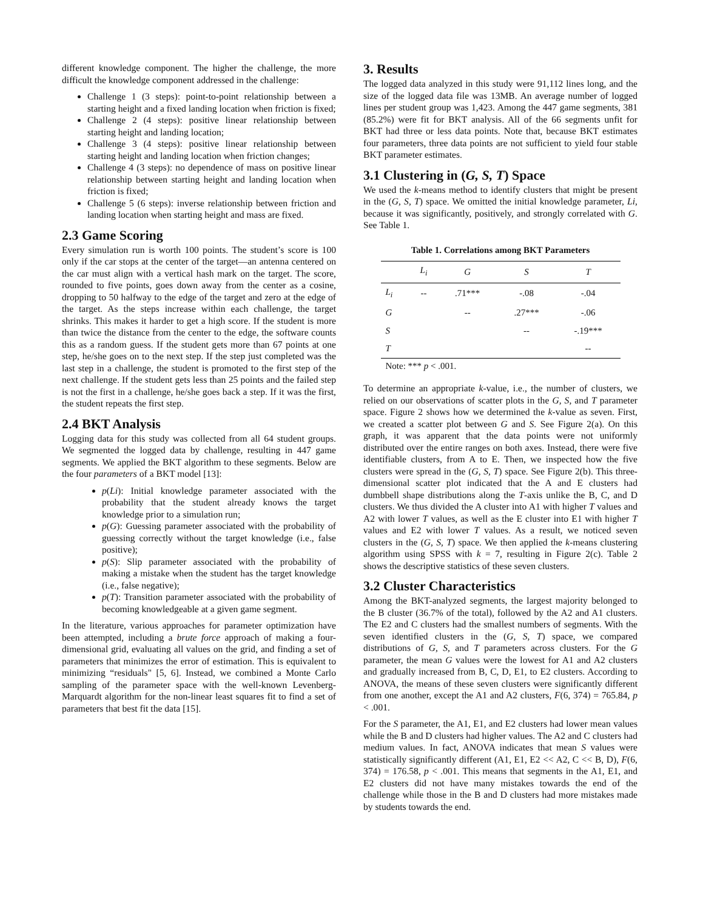different knowledge component. The higher the challenge, the more difficult the knowledge component addressed in the challenge:
Challenge 1 (3 steps): point-to-point relationship between a starting height and a fixed landing location when friction is fixed;
Challenge 2 (4 steps): positive linear relationship between starting height and landing location;
Challenge 3 (4 steps): positive linear relationship between starting height and landing location when friction changes;
Challenge 4 (3 steps): no dependence of mass on positive linear relationship between starting height and landing location when friction is fixed;
Challenge 5 (6 steps): inverse relationship between friction and landing location when starting height and mass are fixed.
2.3 Game Scoring
Every simulation run is worth 100 points. The student’s score is 100 only if the car stops at the center of the target—an antenna centered on the car must align with a vertical hash mark on the target. The score, rounded to five points, goes down away from the center as a cosine, dropping to 50 halfway to the edge of the target and zero at the edge of the target. As the steps increase within each challenge, the target shrinks. This makes it harder to get a high score. If the student is more than twice the distance from the center to the edge, the software counts this as a random guess. If the student gets more than 67 points at one step, he/she goes on to the next step. If the step just completed was the last step in a challenge, the student is promoted to the first step of the next challenge. If the student gets less than 25 points and the failed step is not the first in a challenge, he/she goes back a step. If it was the first, the student repeats the first step.
2.4 BKT Analysis
Logging data for this study was collected from all 64 student groups. We segmented the logged data by challenge, resulting in 447 game segments. We applied the BKT algorithm to these segments. Below are the four parameters of a BKT model [13]:
p(Li): Initial knowledge parameter associated with the probability that the student already knows the target knowledge prior to a simulation run;
p(G): Guessing parameter associated with the probability of guessing correctly without the target knowledge (i.e., false positive);
p(S): Slip parameter associated with the probability of making a mistake when the student has the target knowledge (i.e., false negative);
p(T): Transition parameter associated with the probability of becoming knowledgeable at a given game segment.
In the literature, various approaches for parameter optimization have been attempted, including a brute force approach of making a four-dimensional grid, evaluating all values on the grid, and finding a set of parameters that minimizes the error of estimation. This is equivalent to minimizing “residuals" [5, 6]. Instead, we combined a Monte Carlo sampling of the parameter space with the well-known Levenberg-Marquardt algorithm for the non-linear least squares fit to find a set of parameters that best fit the data [15].
3. Results
The logged data analyzed in this study were 91,112 lines long, and the size of the logged data file was 13MB. An average number of logged lines per student group was 1,423. Among the 447 game segments, 381 (85.2%) were fit for BKT analysis. All of the 66 segments unfit for BKT had three or less data points. Note that, because BKT estimates four parameters, three data points are not sufficient to yield four stable BKT parameter estimates.
3.1 Clustering in (G, S, T) Space
We used the k-means method to identify clusters that might be present in the (G, S, T) space. We omitted the initial knowledge parameter, Li, because it was significantly, positively, and strongly correlated with G. See Table 1.
Table 1. Correlations among BKT Parameters
| | L<sub>i</sub> | G | S | T |
| --- | --- | --- | --- | --- |
| L<sub>i</sub> | -- | .71*** | -.08 | -.04 |
| G | | -- | .27*** | -.06 |
| S | | | -- | -.19*** |
| T | | | | -- |
| Note: *** p < .001. | | | | |
To determine an appropriate k-value, i.e., the number of clusters, we relied on our observations of scatter plots in the G, S, and T parameter space. Figure 2 shows how we determined the k-value as seven. First, we created a scatter plot between G and S. See Figure 2(a). On this graph, it was apparent that the data points were not uniformly distributed over the entire ranges on both axes. Instead, there were five identifiable clusters, from A to E. Then, we inspected how the five clusters were spread in the (G, S, T) space. See Figure 2(b). This three-dimensional scatter plot indicated that the A and E clusters had dumbbell shape distributions along the T-axis unlike the B, C, and D clusters. We thus divided the A cluster into A1 with higher T values and A2 with lower T values, as well as the E cluster into E1 with higher T values and E2 with lower T values. As a result, we noticed seven clusters in the (G, S, T) space. We then applied the k-means clustering algorithm using SPSS with k = 7, resulting in Figure 2(c). Table 2 shows the descriptive statistics of these seven clusters.
3.2 Cluster Characteristics
Among the BKT-analyzed segments, the largest majority belonged to the B cluster (36.7% of the total), followed by the A2 and A1 clusters. The E2 and C clusters had the smallest numbers of segments. With the seven identified clusters in the (G, S, T) space, we compared distributions of G, S, and T parameters across clusters. For the G parameter, the mean G values were the lowest for A1 and A2 clusters and gradually increased from B, C, D, E1, to E2 clusters. According to ANOVA, the means of these seven clusters were significantly different from one another, except the A1 and A2 clusters, F(6, 374) = 765.84, p < .001.
For the S parameter, the A1, E1, and E2 clusters had lower mean values while the B and D clusters had higher values. The A2 and C clusters had medium values. In fact, ANOVA indicates that mean S values were statistically significantly different (A1, E1, E2 << A2, C << B, D), F(6, 374) = 176.58, p < .001. This means that segments in the A1, E1, and E2 clusters did not have many mistakes towards the end of the challenge while those in the B and D clusters had more mistakes made by students towards the end.